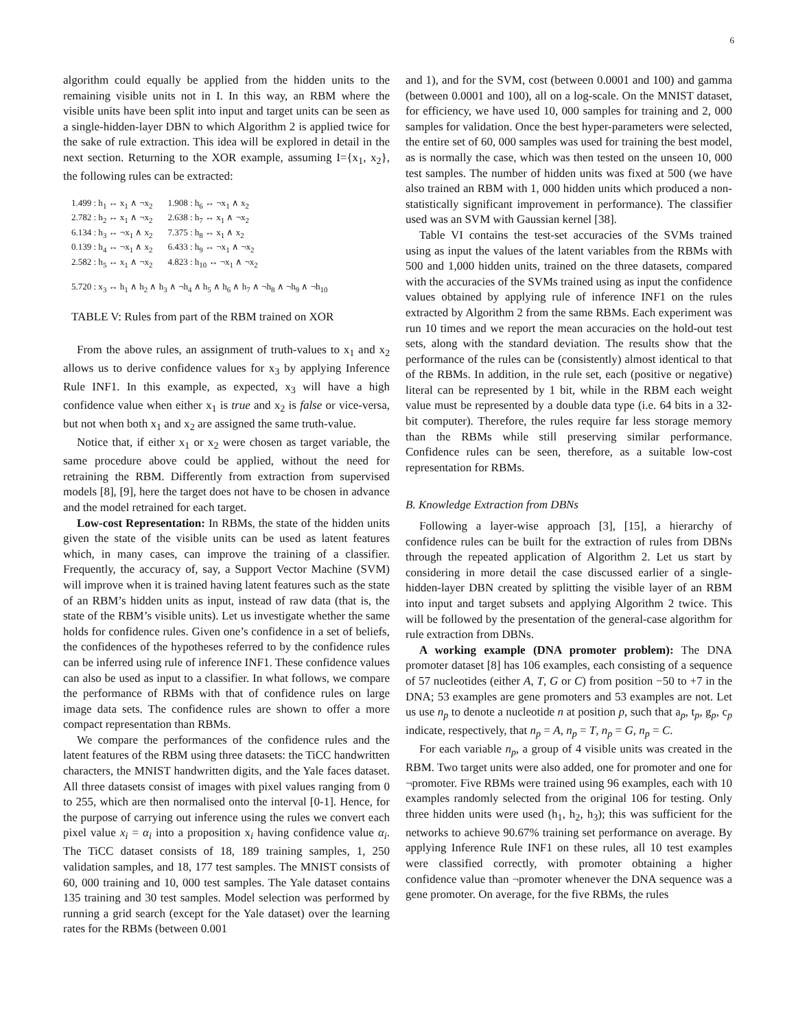6
algorithm could equally be applied from the hidden units to the remaining visible units not in I. In this way, an RBM where the visible units have been split into input and target units can be seen as a single-hidden-layer DBN to which Algorithm 2 is applied twice for the sake of rule extraction. This idea will be explored in detail in the next section. Returning to the XOR example, assuming I={x<sub>1</sub>, x<sub>2</sub>}, the following rules can be extracted:
| 1.499 : h<sub>1</sub> ↔ x<sub>1</sub> ∧ ¬x<sub>2</sub> | 1.908 : h<sub>6</sub> ↔ ¬x<sub>1</sub> ∧ x<sub>2</sub> |
| 2.782 : h<sub>2</sub> ↔ x<sub>1</sub> ∧ ¬x<sub>2</sub> | 2.638 : h<sub>7</sub> ↔ x<sub>1</sub> ∧ ¬x<sub>2</sub> |
| 6.134 : h<sub>3</sub> ↔ ¬x<sub>1</sub> ∧ x<sub>2</sub> | 7.375 : h<sub>8</sub> ↔ x<sub>1</sub> ∧ x<sub>2</sub> |
| 0.139 : h<sub>4</sub> ↔ ¬x<sub>1</sub> ∧ x<sub>2</sub> | 6.433 : h<sub>9</sub> ↔ ¬x<sub>1</sub> ∧ ¬x<sub>2</sub> |
| 2.582 : h<sub>5</sub> ↔ x<sub>1</sub> ∧ ¬x<sub>2</sub> | 4.823 : h<sub>10</sub> ↔ ¬x<sub>1</sub> ∧ ¬x<sub>2</sub> |
5.720 : x<sub>3</sub> ↔ h<sub>1</sub> ∧ h<sub>2</sub> ∧ h<sub>3</sub> ∧ ¬h<sub>4</sub> ∧ h<sub>5</sub> ∧ h<sub>6</sub> ∧ h<sub>7</sub> ∧ ¬h<sub>8</sub> ∧ ¬h<sub>9</sub> ∧ ¬h<sub>10</sub>
TABLE V: Rules from part of the RBM trained on XOR
From the above rules, an assignment of truth-values to x<sub>1</sub> and x<sub>2</sub> allows us to derive confidence values for x<sub>3</sub> by applying Inference Rule INF1. In this example, as expected, x<sub>3</sub> will have a high confidence value when either x<sub>1</sub> is true and x<sub>2</sub> is false or vice-versa, but not when both x<sub>1</sub> and x<sub>2</sub> are assigned the same truth-value.
Notice that, if either x<sub>1</sub> or x<sub>2</sub> were chosen as target variable, the same procedure above could be applied, without the need for retraining the RBM. Differently from extraction from supervised models [8], [9], here the target does not have to be chosen in advance and the model retrained for each target.
Low-cost Representation: In RBMs, the state of the hidden units given the state of the visible units can be used as latent features which, in many cases, can improve the training of a classifier. Frequently, the accuracy of, say, a Support Vector Machine (SVM) will improve when it is trained having latent features such as the state of an RBM’s hidden units as input, instead of raw data (that is, the state of the RBM’s visible units). Let us investigate whether the same holds for confidence rules. Given one’s confidence in a set of beliefs, the confidences of the hypotheses referred to by the confidence rules can be inferred using rule of inference INF1. These confidence values can also be used as input to a classifier. In what follows, we compare the performance of RBMs with that of confidence rules on large image data sets. The confidence rules are shown to offer a more compact representation than RBMs.
We compare the performances of the confidence rules and the latent features of the RBM using three datasets: the TiCC handwritten characters, the MNIST handwritten digits, and the Yale faces dataset. All three datasets consist of images with pixel values ranging from 0 to 255, which are then normalised onto the interval [0-1]. Hence, for the purpose of carrying out inference using the rules we convert each pixel value x<sub>i</sub> = α<sub>i</sub> into a proposition x<sub>i</sub> having confidence value α<sub>i</sub>. The TiCC dataset consists of 18, 189 training samples, 1, 250 validation samples, and 18, 177 test samples. The MNIST consists of 60, 000 training and 10, 000 test samples. The Yale dataset contains 135 training and 30 test samples. Model selection was performed by running a grid search (except for the Yale dataset) over the learning rates for the RBMs (between 0.001
and 1), and for the SVM, cost (between 0.0001 and 100) and gamma (between 0.0001 and 100), all on a log-scale. On the MNIST dataset, for efficiency, we have used 10, 000 samples for training and 2, 000 samples for validation. Once the best hyper-parameters were selected, the entire set of 60, 000 samples was used for training the best model, as is normally the case, which was then tested on the unseen 10, 000 test samples. The number of hidden units was fixed at 500 (we have also trained an RBM with 1, 000 hidden units which produced a non-statistically significant improvement in performance). The classifier used was an SVM with Gaussian kernel [38].
Table VI contains the test-set accuracies of the SVMs trained using as input the values of the latent variables from the RBMs with 500 and 1,000 hidden units, trained on the three datasets, compared with the accuracies of the SVMs trained using as input the confidence values obtained by applying rule of inference INF1 on the rules extracted by Algorithm 2 from the same RBMs. Each experiment was run 10 times and we report the mean accuracies on the hold-out test sets, along with the standard deviation. The results show that the performance of the rules can be (consistently) almost identical to that of the RBMs. In addition, in the rule set, each (positive or negative) literal can be represented by 1 bit, while in the RBM each weight value must be represented by a double data type (i.e. 64 bits in a 32-bit computer). Therefore, the rules require far less storage memory than the RBMs while still preserving similar performance. Confidence rules can be seen, therefore, as a suitable low-cost representation for RBMs.
B. Knowledge Extraction from DBNs
Following a layer-wise approach [3], [15], a hierarchy of confidence rules can be built for the extraction of rules from DBNs through the repeated application of Algorithm 2. Let us start by considering in more detail the case discussed earlier of a single-hidden-layer DBN created by splitting the visible layer of an RBM into input and target subsets and applying Algorithm 2 twice. This will be followed by the presentation of the general-case algorithm for rule extraction from DBNs.
A working example (DNA promoter problem): The DNA promoter dataset [8] has 106 examples, each consisting of a sequence of 57 nucleotides (either A, T, G or C) from position −50 to +7 in the DNA; 53 examples are gene promoters and 53 examples are not. Let us use n<sub>p</sub> to denote a nucleotide n at position p, such that a<sub>p</sub>, t<sub>p</sub>, g<sub>p</sub>, c<sub>p</sub> indicate, respectively, that n<sub>p</sub> = A, n<sub>p</sub> = T, n<sub>p</sub> = G, n<sub>p</sub> = C.
For each variable n<sub>p</sub>, a group of 4 visible units was created in the RBM. Two target units were also added, one for promoter and one for ¬promoter. Five RBMs were trained using 96 examples, each with 10 examples randomly selected from the original 106 for testing. Only three hidden units were used (h<sub>1</sub>, h<sub>2</sub>, h<sub>3</sub>); this was sufficient for the networks to achieve 90.67% training set performance on average. By applying Inference Rule INF1 on these rules, all 10 test examples were classified correctly, with promoter obtaining a higher confidence value than ¬promoter whenever the DNA sequence was a gene promoter. On average, for the five RBMs, the rules